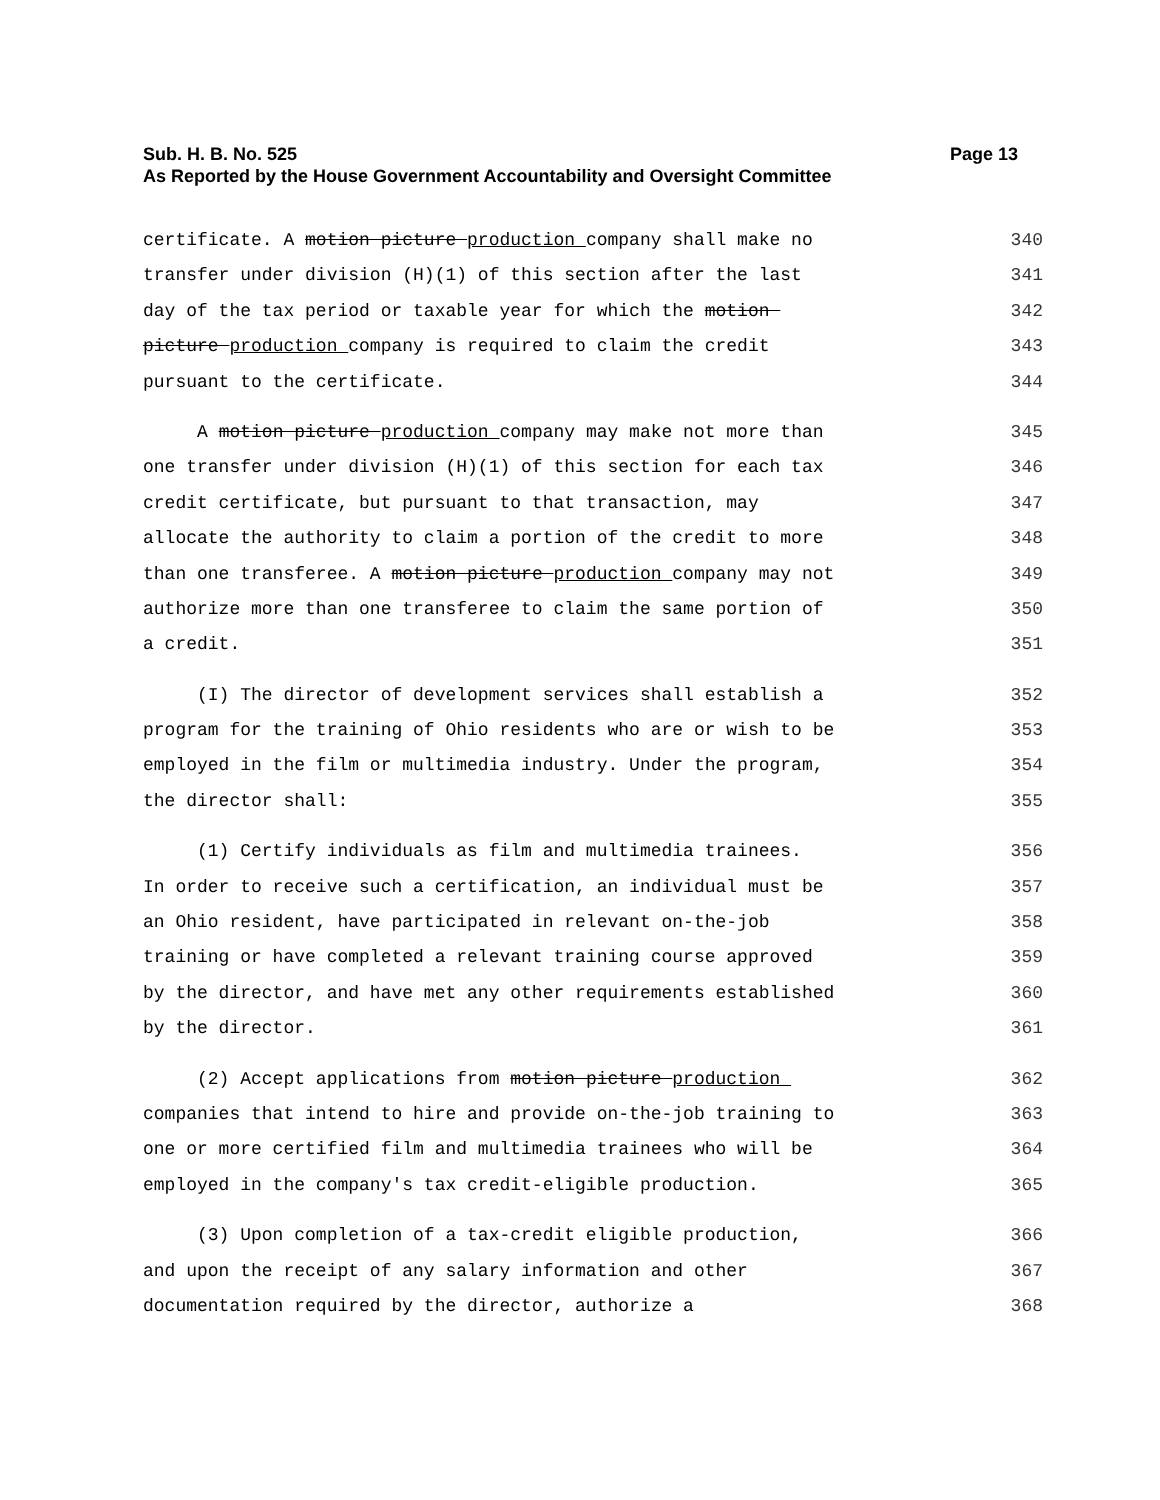Sub. H. B. No. 525 Page 13
As Reported by the House Government Accountability and Oversight Committee
certificate. A motion picture production company shall make no 340
transfer under division (H)(1) of this section after the last 341
day of the tax period or taxable year for which the motion 342
picture production company is required to claim the credit 343
pursuant to the certificate. 344
A motion picture production company may make not more than 345
one transfer under division (H)(1) of this section for each tax 346
credit certificate, but pursuant to that transaction, may 347
allocate the authority to claim a portion of the credit to more 348
than one transferee. A motion picture production company may not 349
authorize more than one transferee to claim the same portion of 350
a credit. 351
(I) The director of development services shall establish a 352
program for the training of Ohio residents who are or wish to be 353
employed in the film or multimedia industry. Under the program, 354
the director shall: 355
(1) Certify individuals as film and multimedia trainees. 356
In order to receive such a certification, an individual must be 357
an Ohio resident, have participated in relevant on-the-job 358
training or have completed a relevant training course approved 359
by the director, and have met any other requirements established 360
by the director. 361
(2) Accept applications from motion picture production 362
companies that intend to hire and provide on-the-job training to 363
one or more certified film and multimedia trainees who will be 364
employed in the company's tax credit-eligible production. 365
(3) Upon completion of a tax-credit eligible production, 366
and upon the receipt of any salary information and other 367
documentation required by the director, authorize a 368